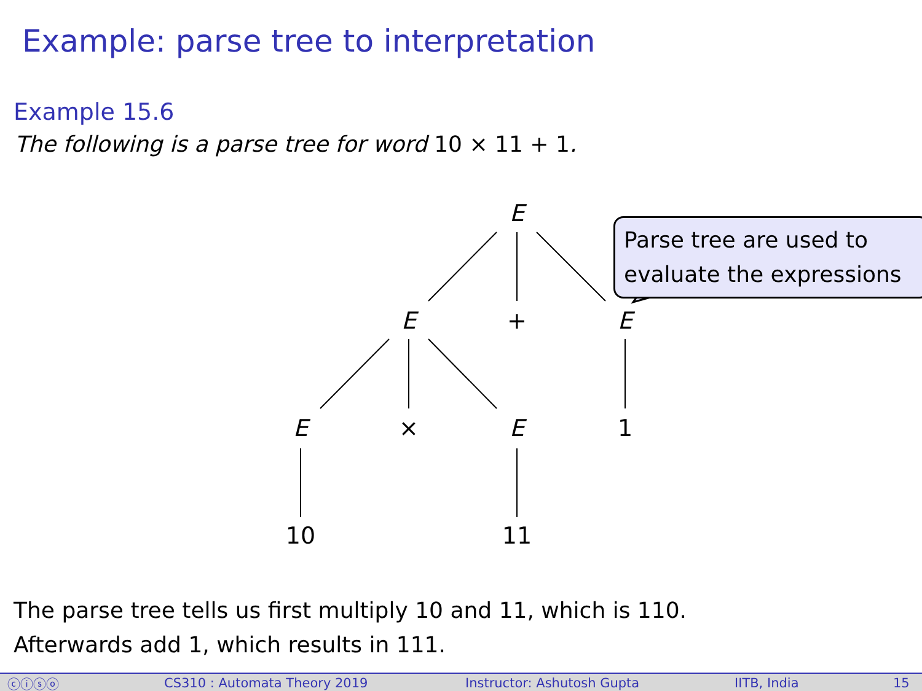Example: parse tree to interpretation
Example 15.6
The following is a parse tree for word 10 × 11 + 1.
E
E + E
E × E 1
10 11
Parse tree are used to evaluate the expressions
The parse tree tells us first multiply 10 and 11, which is 110.
Afterwards add 1, which results in 111.
ⓒⓘⓢⓞ CS310 : Automata Theory 2019 Instructor: Ashutosh Gupta IITB, India 15